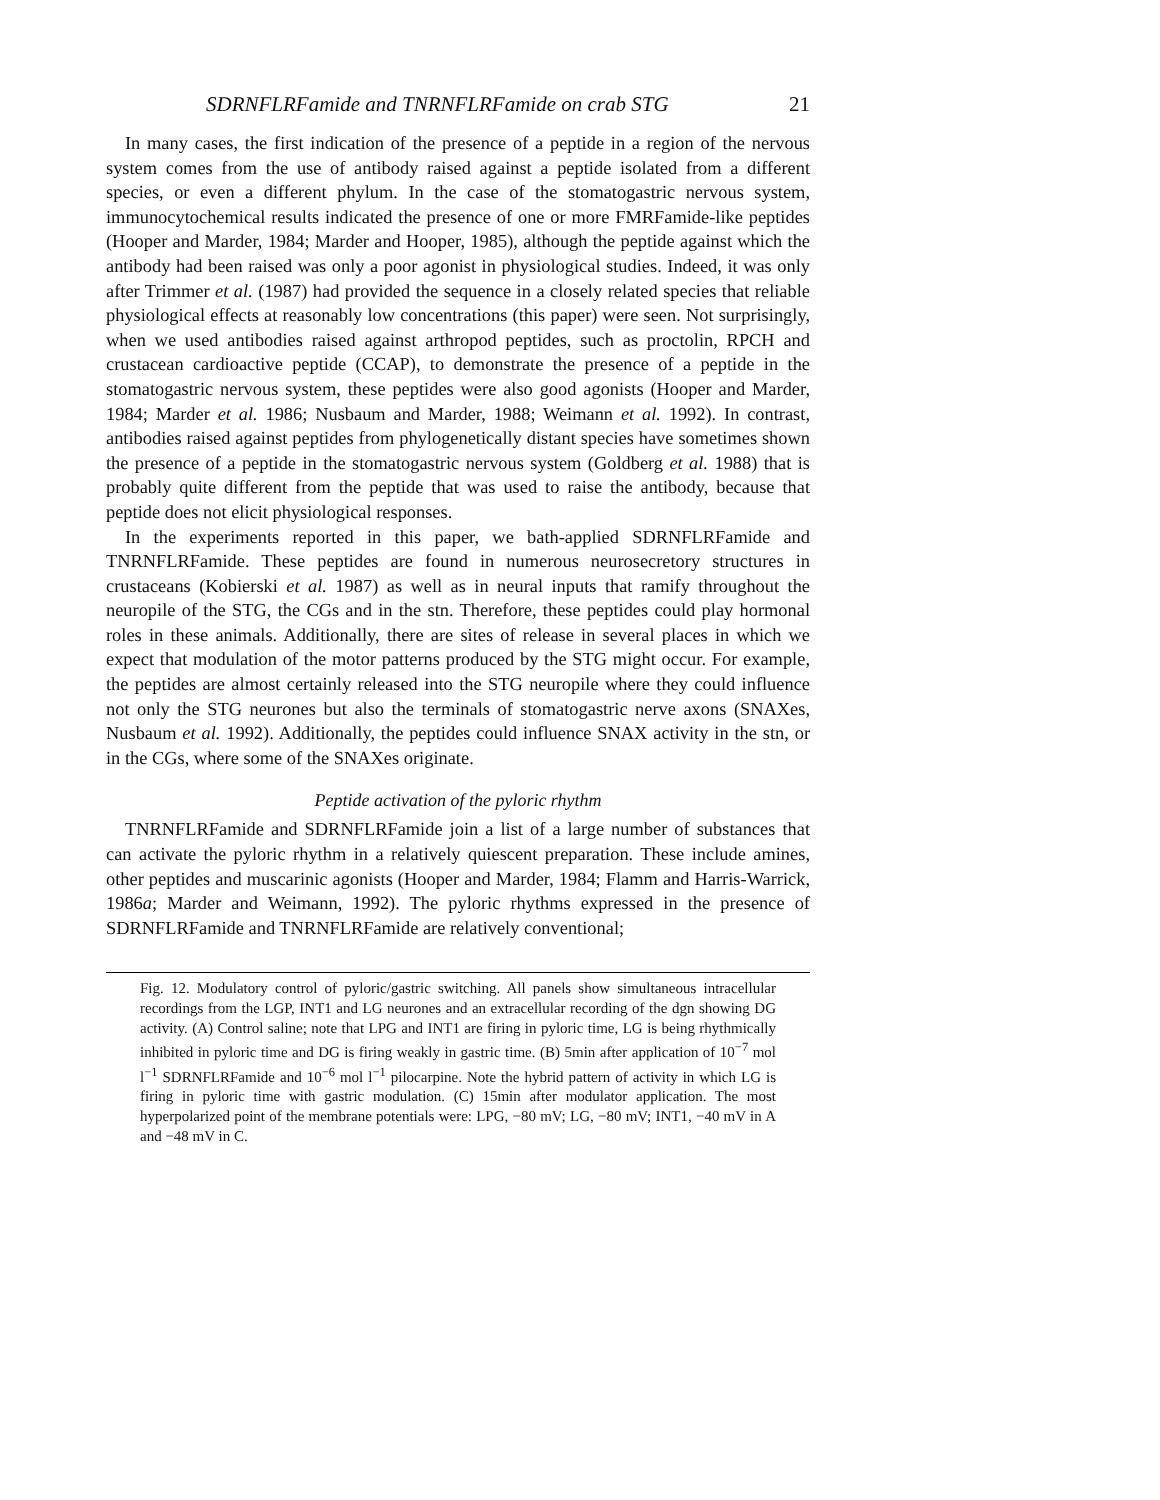SDRNFLRFamide and TNRNFLRFamide on crab STG 21
In many cases, the first indication of the presence of a peptide in a region of the nervous system comes from the use of antibody raised against a peptide isolated from a different species, or even a different phylum. In the case of the stomatogastric nervous system, immunocytochemical results indicated the presence of one or more FMRFamide-like peptides (Hooper and Marder, 1984; Marder and Hooper, 1985), although the peptide against which the antibody had been raised was only a poor agonist in physiological studies. Indeed, it was only after Trimmer et al. (1987) had provided the sequence in a closely related species that reliable physiological effects at reasonably low concentrations (this paper) were seen. Not surprisingly, when we used antibodies raised against arthropod peptides, such as proctolin, RPCH and crustacean cardioactive peptide (CCAP), to demonstrate the presence of a peptide in the stomatogastric nervous system, these peptides were also good agonists (Hooper and Marder, 1984; Marder et al. 1986; Nusbaum and Marder, 1988; Weimann et al. 1992). In contrast, antibodies raised against peptides from phylogenetically distant species have sometimes shown the presence of a peptide in the stomatogastric nervous system (Goldberg et al. 1988) that is probably quite different from the peptide that was used to raise the antibody, because that peptide does not elicit physiological responses.
In the experiments reported in this paper, we bath-applied SDRNFLRFamide and TNRNFLRFamide. These peptides are found in numerous neurosecretory structures in crustaceans (Kobierski et al. 1987) as well as in neural inputs that ramify throughout the neuropile of the STG, the CGs and in the stn. Therefore, these peptides could play hormonal roles in these animals. Additionally, there are sites of release in several places in which we expect that modulation of the motor patterns produced by the STG might occur. For example, the peptides are almost certainly released into the STG neuropile where they could influence not only the STG neurones but also the terminals of stomatogastric nerve axons (SNAXes, Nusbaum et al. 1992). Additionally, the peptides could influence SNAX activity in the stn, or in the CGs, where some of the SNAXes originate.
Peptide activation of the pyloric rhythm
TNRNFLRFamide and SDRNFLRFamide join a list of a large number of substances that can activate the pyloric rhythm in a relatively quiescent preparation. These include amines, other peptides and muscarinic agonists (Hooper and Marder, 1984; Flamm and Harris-Warrick, 1986a; Marder and Weimann, 1992). The pyloric rhythms expressed in the presence of SDRNFLRFamide and TNRNFLRFamide are relatively conventional;
Fig. 12. Modulatory control of pyloric/gastric switching. All panels show simultaneous intracellular recordings from the LGP, INT1 and LG neurones and an extracellular recording of the dgn showing DG activity. (A) Control saline; note that LPG and INT1 are firing in pyloric time, LG is being rhythmically inhibited in pyloric time and DG is firing weakly in gastric time. (B) 5min after application of 10<sup>−7</sup> mol l<sup>−1</sup> SDRNFLRFamide and 10<sup>−6</sup> mol l<sup>−1</sup> pilocarpine. Note the hybrid pattern of activity in which LG is firing in pyloric time with gastric modulation. (C) 15min after modulator application. The most hyperpolarized point of the membrane potentials were: LPG, −80 mV; LG, −80 mV; INT1, −40 mV in A and −48 mV in C.